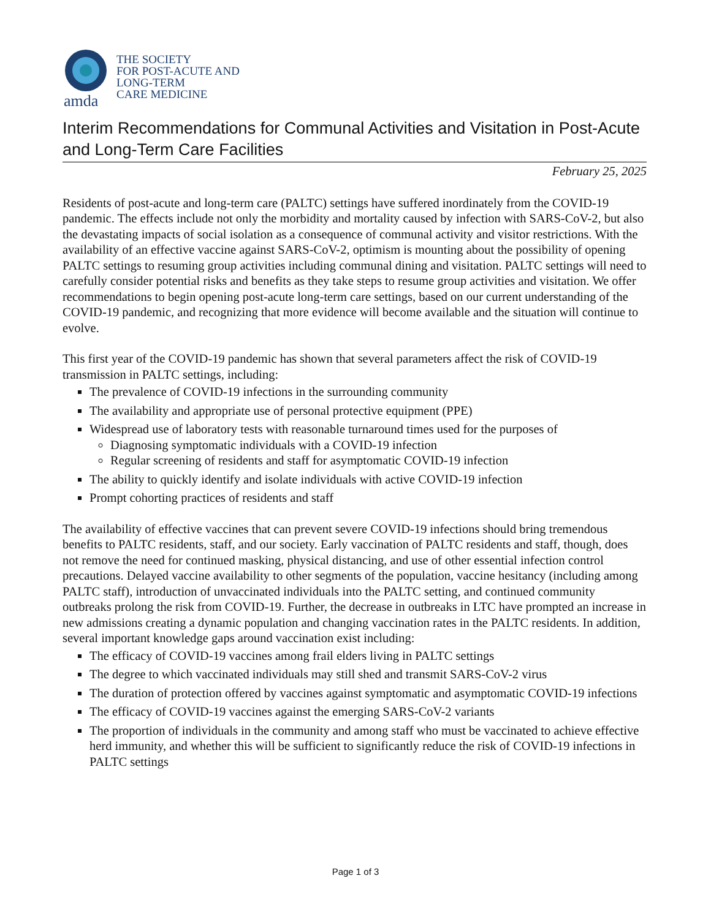amda
THE SOCIETY
FOR POST-ACUTE AND
LONG-TERM
CARE MEDICINE
Interim Recommendations for Communal Activities and Visitation in Post-Acute and Long-Term Care Facilities
February 25, 2025
Residents of post-acute and long-term care (PALTC) settings have suffered inordinately from the COVID-19 pandemic. The effects include not only the morbidity and mortality caused by infection with SARS-CoV-2, but also the devastating impacts of social isolation as a consequence of communal activity and visitor restrictions. With the availability of an effective vaccine against SARS-CoV-2, optimism is mounting about the possibility of opening PALTC settings to resuming group activities including communal dining and visitation. PALTC settings will need to carefully consider potential risks and benefits as they take steps to resume group activities and visitation. We offer recommendations to begin opening post-acute long-term care settings, based on our current understanding of the COVID-19 pandemic, and recognizing that more evidence will become available and the situation will continue to evolve.
This first year of the COVID-19 pandemic has shown that several parameters affect the risk of COVID-19 transmission in PALTC settings, including:
The prevalence of COVID-19 infections in the surrounding community
The availability and appropriate use of personal protective equipment (PPE)
Widespread use of laboratory tests with reasonable turnaround times used for the purposes of
Diagnosing symptomatic individuals with a COVID-19 infection
Regular screening of residents and staff for asymptomatic COVID-19 infection
The ability to quickly identify and isolate individuals with active COVID-19 infection
Prompt cohorting practices of residents and staff
The availability of effective vaccines that can prevent severe COVID-19 infections should bring tremendous benefits to PALTC residents, staff, and our society. Early vaccination of PALTC residents and staff, though, does not remove the need for continued masking, physical distancing, and use of other essential infection control precautions. Delayed vaccine availability to other segments of the population, vaccine hesitancy (including among PALTC staff), introduction of unvaccinated individuals into the PALTC setting, and continued community outbreaks prolong the risk from COVID-19. Further, the decrease in outbreaks in LTC have prompted an increase in new admissions creating a dynamic population and changing vaccination rates in the PALTC residents. In addition, several important knowledge gaps around vaccination exist including:
The efficacy of COVID-19 vaccines among frail elders living in PALTC settings
The degree to which vaccinated individuals may still shed and transmit SARS-CoV-2 virus
The duration of protection offered by vaccines against symptomatic and asymptomatic COVID-19 infections
The efficacy of COVID-19 vaccines against the emerging SARS-CoV-2 variants
The proportion of individuals in the community and among staff who must be vaccinated to achieve effective herd immunity, and whether this will be sufficient to significantly reduce the risk of COVID-19 infections in PALTC settings
Page 1 of 3